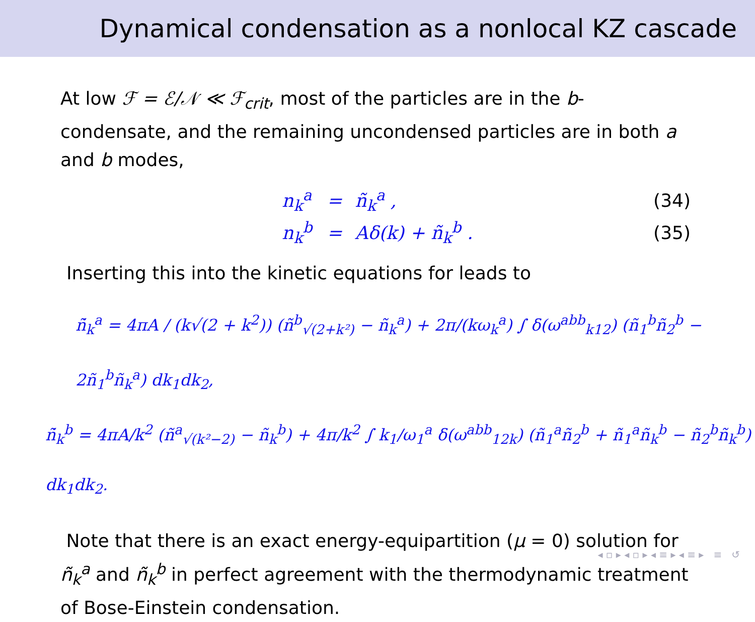Dynamical condensation as a nonlocal KZ cascade
At low ℱ = ℰ/𝒩 ≪ ℱ<sub>crit</sub>, most of the particles are in the b-condensate, and the remaining uncondensed particles are in both a and b modes,
| n<sub>k</sub><sup>a</sup> | = | ñ<sub>k</sub><sup>a</sup> , | (34) |
| n<sub>k</sub><sup>b</sup> | = | Aδ(k) + ñ<sub>k</sub><sup>b</sup> . | (35) |
Inserting this into the kinetic equations for leads to
ñ̇<sub>k</sub><sup>a</sup> = 4πA / (k√(2 + k<sup>2</sup>)) (ñ<sup>b</sup><sub>√(2+k²)</sub> − ñ<sub>k</sub><sup>a</sup>) + 2π/(kω<sub>k</sub><sup>a</sup>) ∫ δ(ω<sup>abb</sup><sub>k12</sub>) (ñ<sub>1</sub><sup>b</sup>ñ<sub>2</sub><sup>b</sup> − 2ñ<sub>1</sub><sup>b</sup>ñ<sub>k</sub><sup>a</sup>) dk<sub>1</sub>dk<sub>2</sub>,
ñ̇<sub>k</sub><sup>b</sup> = 4πA/k<sup>2</sup> (ñ<sup>a</sup><sub>√(k²−2)</sub> − ñ<sub>k</sub><sup>b</sup>) + 4π/k<sup>2</sup> ∫ k<sub>1</sub>/ω<sub>1</sub><sup>a</sup> δ(ω<sup>abb</sup><sub>12k</sub>) (ñ<sub>1</sub><sup>a</sup>ñ<sub>2</sub><sup>b</sup> + ñ<sub>1</sub><sup>a</sup>ñ<sub>k</sub><sup>b</sup> − ñ<sub>2</sub><sup>b</sup>ñ<sub>k</sub><sup>b</sup>) dk<sub>1</sub>dk<sub>2</sub>.
Note that there is an exact energy-equipartition (μ = 0) solution for ñ<sub>k</sub><sup>a</sup> and ñ<sub>k</sub><sup>b</sup> in perfect agreement with the thermodynamic treatment of Bose-Einstein condensation.
◂ ▫ ▸ ◂ ▫ ▸ ◂ ≡ ▸ ◂ ≡ ▸ ≡ ↺